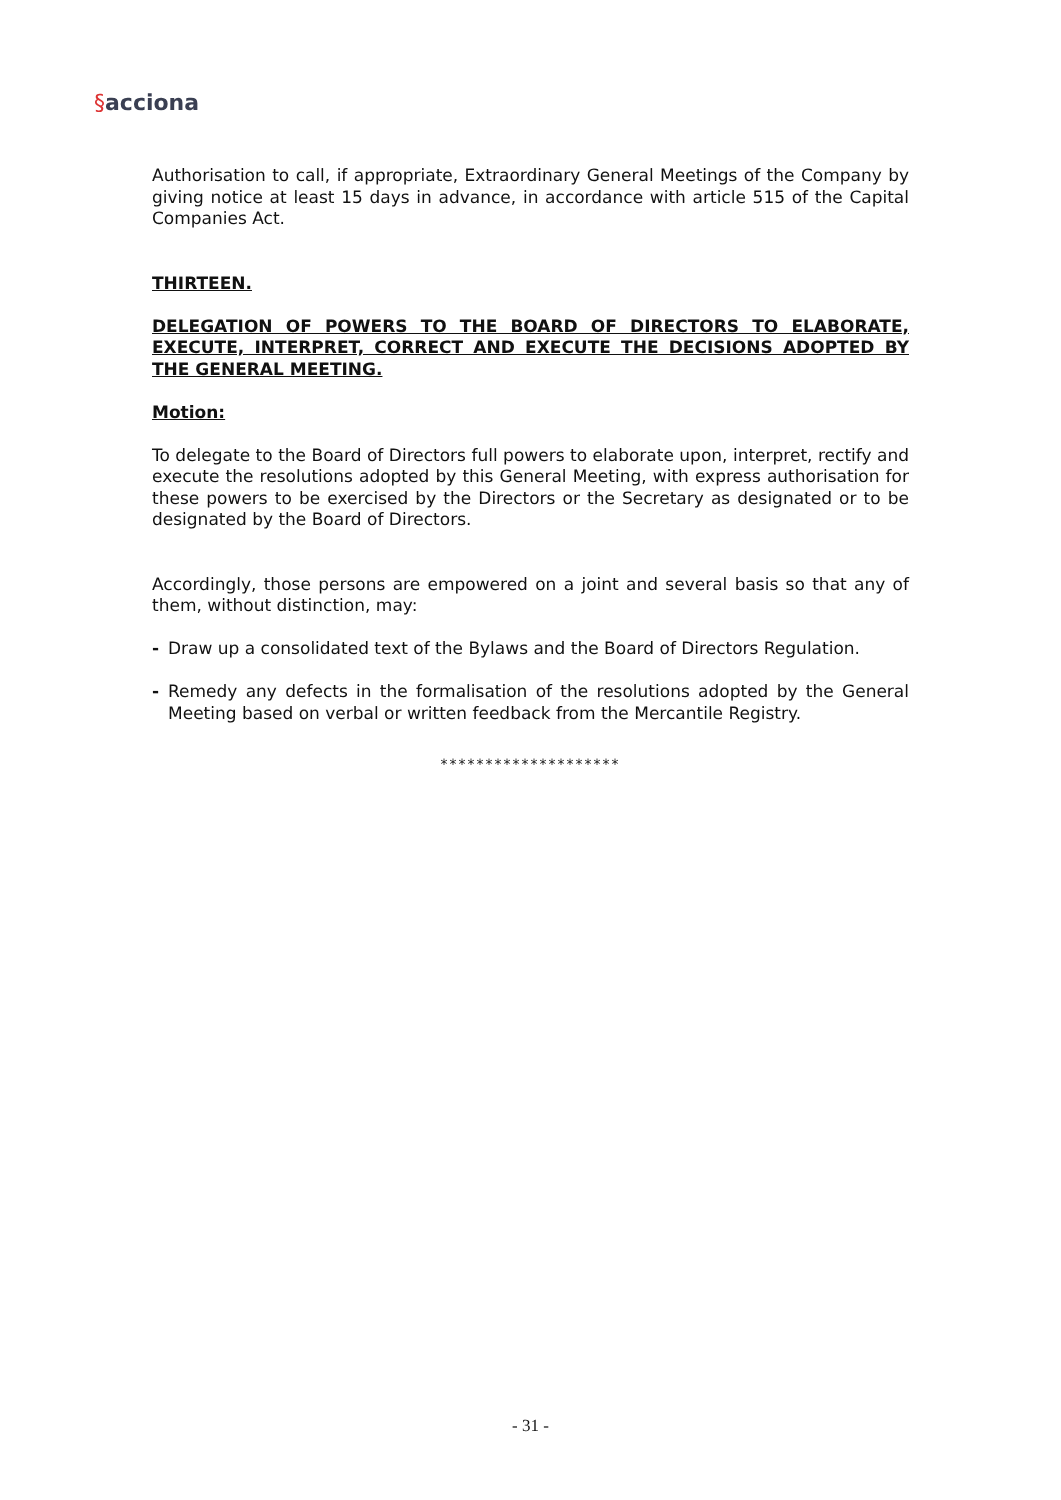§acciona
Authorisation to call, if appropriate, Extraordinary General Meetings of the Company by giving notice at least 15 days in advance, in accordance with article 515 of the Capital Companies Act.
THIRTEEN.
DELEGATION OF POWERS TO THE BOARD OF DIRECTORS TO ELABORATE, EXECUTE, INTERPRET, CORRECT AND EXECUTE THE DECISIONS ADOPTED BY THE GENERAL MEETING.
Motion:
To delegate to the Board of Directors full powers to elaborate upon, interpret, rectify and execute the resolutions adopted by this General Meeting, with express authorisation for these powers to be exercised by the Directors or the Secretary as designated or to be designated by the Board of Directors.
Accordingly, those persons are empowered on a joint and several basis so that any of them, without distinction, may:
- Draw up a consolidated text of the Bylaws and the Board of Directors Regulation.
- Remedy any defects in the formalisation of the resolutions adopted by the General Meeting based on verbal or written feedback from the Mercantile Registry.
********************
- 31 -